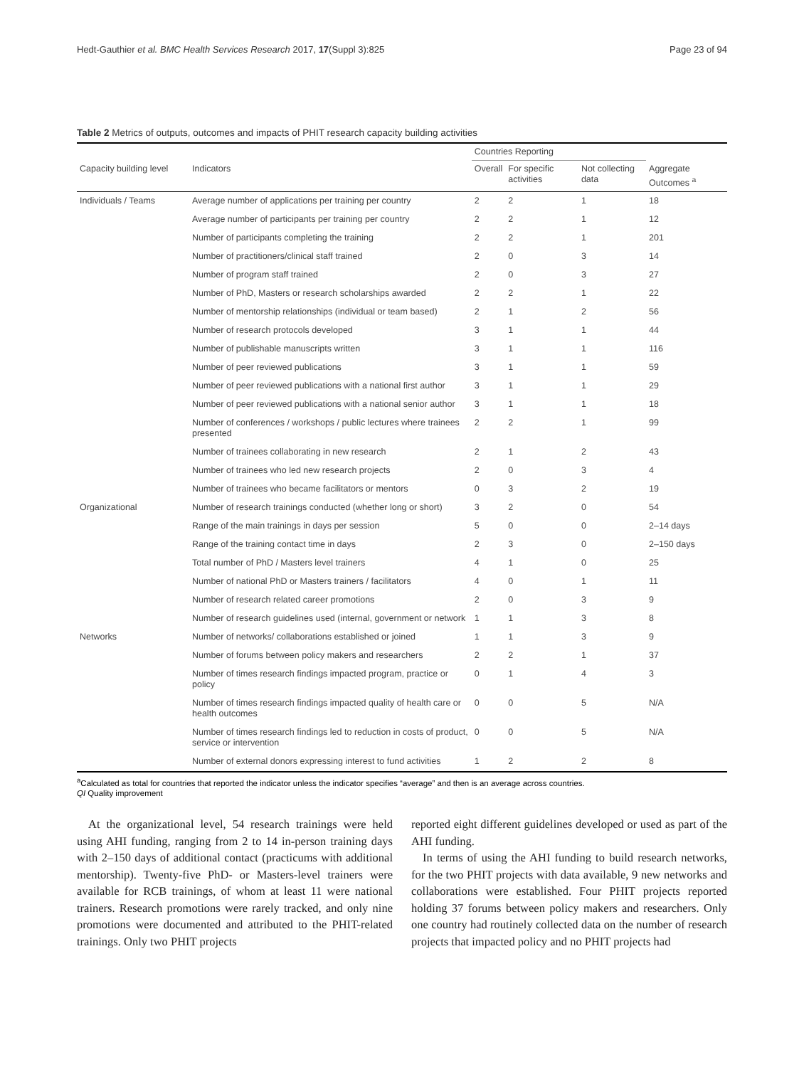Hedt-Gauthier et al. BMC Health Services Research 2017, 17(Suppl 3):825 Page 23 of 94
Table 2 Metrics of outputs, outcomes and impacts of PHIT research capacity building activities
| | | Countries Reporting | | | |
| --- | --- | --- | --- | --- | --- |
| Capacity building level | Indicators | Overall | For specific activities | Not collecting data | Aggregate Outcomes <sup>a</sup> |
| Individuals / Teams | Average number of applications per training per country | 2 | 2 | 1 | 18 |
| | Average number of participants per training per country | 2 | 2 | 1 | 12 |
| | Number of participants completing the training | 2 | 2 | 1 | 201 |
| | Number of practitioners/clinical staff trained | 2 | 0 | 3 | 14 |
| | Number of program staff trained | 2 | 0 | 3 | 27 |
| | Number of PhD, Masters or research scholarships awarded | 2 | 2 | 1 | 22 |
| | Number of mentorship relationships (individual or team based) | 2 | 1 | 2 | 56 |
| | Number of research protocols developed | 3 | 1 | 1 | 44 |
| | Number of publishable manuscripts written | 3 | 1 | 1 | 116 |
| | Number of peer reviewed publications | 3 | 1 | 1 | 59 |
| | Number of peer reviewed publications with a national first author | 3 | 1 | 1 | 29 |
| | Number of peer reviewed publications with a national senior author | 3 | 1 | 1 | 18 |
| | Number of conferences / workshops / public lectures where trainees presented | 2 | 2 | 1 | 99 |
| | Number of trainees collaborating in new research | 2 | 1 | 2 | 43 |
| | Number of trainees who led new research projects | 2 | 0 | 3 | 4 |
| | Number of trainees who became facilitators or mentors | 0 | 3 | 2 | 19 |
| Organizational | Number of research trainings conducted (whether long or short) | 3 | 2 | 0 | 54 |
| | Range of the main trainings in days per session | 5 | 0 | 0 | 2–14 days |
| | Range of the training contact time in days | 2 | 3 | 0 | 2–150 days |
| | Total number of PhD / Masters level trainers | 4 | 1 | 0 | 25 |
| | Number of national PhD or Masters trainers / facilitators | 4 | 0 | 1 | 11 |
| | Number of research related career promotions | 2 | 0 | 3 | 9 |
| | Number of research guidelines used (internal, government or network | 1 | 1 | 3 | 8 |
| Networks | Number of networks/ collaborations established or joined | 1 | 1 | 3 | 9 |
| | Number of forums between policy makers and researchers | 2 | 2 | 1 | 37 |
| | Number of times research findings impacted program, practice or policy | 0 | 1 | 4 | 3 |
| | Number of times research findings impacted quality of health care or health outcomes | 0 | 0 | 5 | N/A |
| | Number of times research findings led to reduction in costs of product, service or intervention | 0 | 0 | 5 | N/A |
| | Number of external donors expressing interest to fund activities | 1 | 2 | 2 | 8 |
<sup>a</sup> Calculated as total for countries that reported the indicator unless the indicator specifies “average” and then is an average across countries.
QI Quality improvement
At the organizational level, 54 research trainings were held using AHI funding, ranging from 2 to 14 in-person training days with 2–150 days of additional contact (practicums with additional mentorship). Twenty-five PhD- or Masters-level trainers were available for RCB trainings, of whom at least 11 were national trainers. Research promotions were rarely tracked, and only nine promotions were documented and attributed to the PHIT-related trainings. Only two PHIT projects
reported eight different guidelines developed or used as part of the AHI funding.
In terms of using the AHI funding to build research networks, for the two PHIT projects with data available, 9 new networks and collaborations were established. Four PHIT projects reported holding 37 forums between policy makers and researchers. Only one country had routinely collected data on the number of research projects that impacted policy and no PHIT projects had